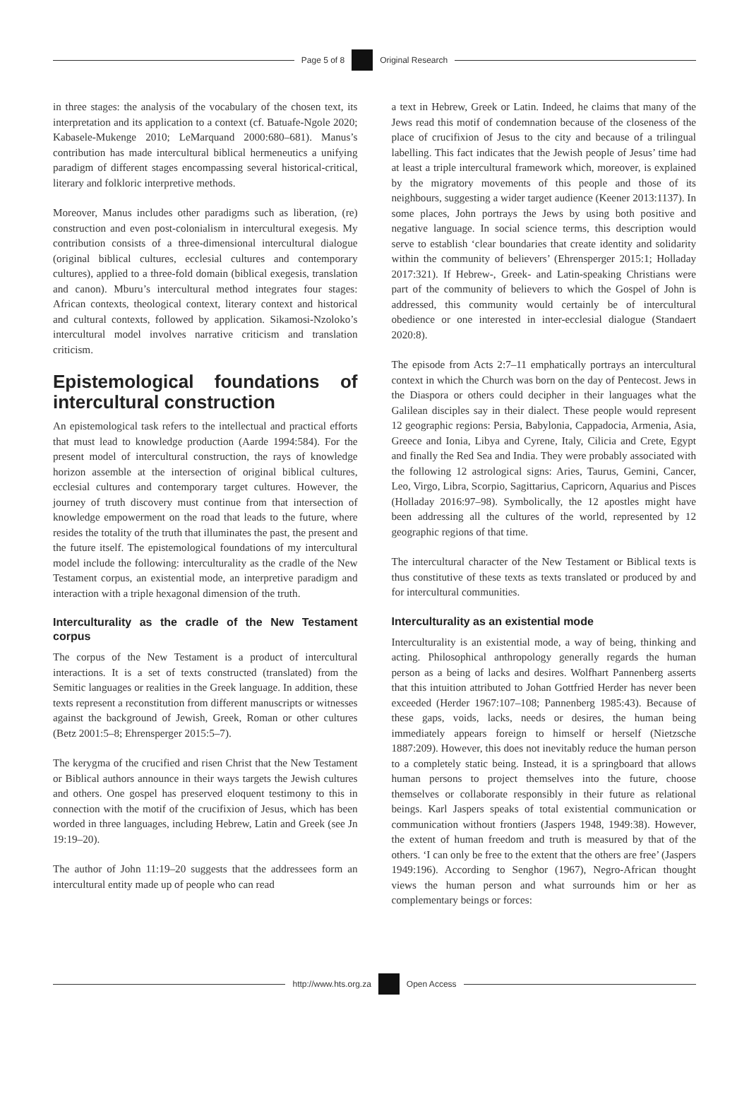Page 5 of 8 Original Research
in three stages: the analysis of the vocabulary of the chosen text, its interpretation and its application to a context (cf. Batuafe-Ngole 2020; Kabasele-Mukenge 2010; LeMarquand 2000:680–681). Manus’s contribution has made intercultural biblical hermeneutics a unifying paradigm of different stages encompassing several historical-critical, literary and folkloric interpretive methods.
Moreover, Manus includes other paradigms such as liberation, (re) construction and even post-colonialism in intercultural exegesis. My contribution consists of a three-dimensional intercultural dialogue (original biblical cultures, ecclesial cultures and contemporary cultures), applied to a three-fold domain (biblical exegesis, translation and canon). Mburu’s intercultural method integrates four stages: African contexts, theological context, literary context and historical and cultural contexts, followed by application. Sikamosi-Nzoloko’s intercultural model involves narrative criticism and translation criticism.
Epistemological foundations of intercultural construction
An epistemological task refers to the intellectual and practical efforts that must lead to knowledge production (Aarde 1994:584). For the present model of intercultural construction, the rays of knowledge horizon assemble at the intersection of original biblical cultures, ecclesial cultures and contemporary target cultures. However, the journey of truth discovery must continue from that intersection of knowledge empowerment on the road that leads to the future, where resides the totality of the truth that illuminates the past, the present and the future itself. The epistemological foundations of my intercultural model include the following: interculturality as the cradle of the New Testament corpus, an existential mode, an interpretive paradigm and interaction with a triple hexagonal dimension of the truth.
Interculturality as the cradle of the New Testament corpus
The corpus of the New Testament is a product of intercultural interactions. It is a set of texts constructed (translated) from the Semitic languages or realities in the Greek language. In addition, these texts represent a reconstitution from different manuscripts or witnesses against the background of Jewish, Greek, Roman or other cultures (Betz 2001:5–8; Ehrensperger 2015:5–7).
The kerygma of the crucified and risen Christ that the New Testament or Biblical authors announce in their ways targets the Jewish cultures and others. One gospel has preserved eloquent testimony to this in connection with the motif of the crucifixion of Jesus, which has been worded in three languages, including Hebrew, Latin and Greek (see Jn 19:19–20).
The author of John 11:19–20 suggests that the addressees form an intercultural entity made up of people who can read
a text in Hebrew, Greek or Latin. Indeed, he claims that many of the Jews read this motif of condemnation because of the closeness of the place of crucifixion of Jesus to the city and because of a trilingual labelling. This fact indicates that the Jewish people of Jesus’ time had at least a triple intercultural framework which, moreover, is explained by the migratory movements of this people and those of its neighbours, suggesting a wider target audience (Keener 2013:1137). In some places, John portrays the Jews by using both positive and negative language. In social science terms, this description would serve to establish ‘clear boundaries that create identity and solidarity within the community of believers’ (Ehrensperger 2015:1; Holladay 2017:321). If Hebrew-, Greek- and Latin-speaking Christians were part of the community of believers to which the Gospel of John is addressed, this community would certainly be of intercultural obedience or one interested in inter-ecclesial dialogue (Standaert 2020:8).
The episode from Acts 2:7–11 emphatically portrays an intercultural context in which the Church was born on the day of Pentecost. Jews in the Diaspora or others could decipher in their languages what the Galilean disciples say in their dialect. These people would represent 12 geographic regions: Persia, Babylonia, Cappadocia, Armenia, Asia, Greece and Ionia, Libya and Cyrene, Italy, Cilicia and Crete, Egypt and finally the Red Sea and India. They were probably associated with the following 12 astrological signs: Aries, Taurus, Gemini, Cancer, Leo, Virgo, Libra, Scorpio, Sagittarius, Capricorn, Aquarius and Pisces (Holladay 2016:97–98). Symbolically, the 12 apostles might have been addressing all the cultures of the world, represented by 12 geographic regions of that time.
The intercultural character of the New Testament or Biblical texts is thus constitutive of these texts as texts translated or produced by and for intercultural communities.
Interculturality as an existential mode
Interculturality is an existential mode, a way of being, thinking and acting. Philosophical anthropology generally regards the human person as a being of lacks and desires. Wolfhart Pannenberg asserts that this intuition attributed to Johan Gottfried Herder has never been exceeded (Herder 1967:107–108; Pannenberg 1985:43). Because of these gaps, voids, lacks, needs or desires, the human being immediately appears foreign to himself or herself (Nietzsche 1887:209). However, this does not inevitably reduce the human person to a completely static being. Instead, it is a springboard that allows human persons to project themselves into the future, choose themselves or collaborate responsibly in their future as relational beings. Karl Jaspers speaks of total existential communication or communication without frontiers (Jaspers 1948, 1949:38). However, the extent of human freedom and truth is measured by that of the others. ‘I can only be free to the extent that the others are free’ (Jaspers 1949:196). According to Senghor (1967), Negro-African thought views the human person and what surrounds him or her as complementary beings or forces:
http://www.hts.org.za Open Access